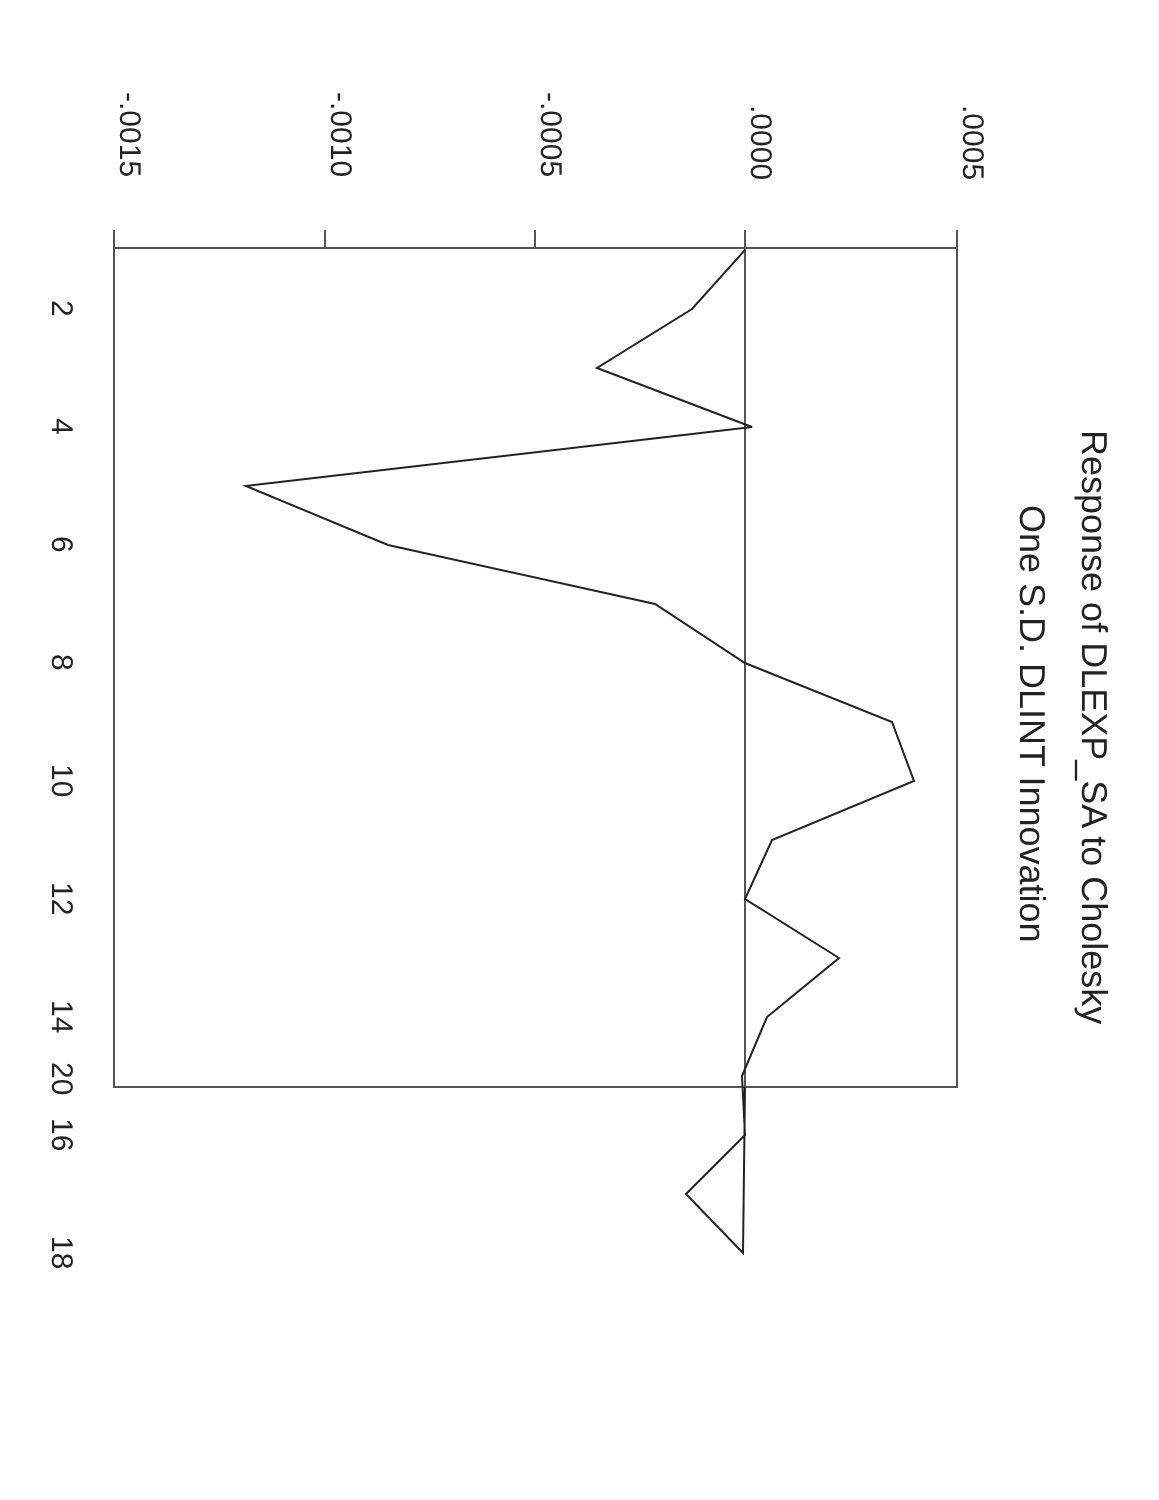-.0015
-.0010
-.0005
.0000
.0005
2
4
6
8
10
12
14
16
18
20
Response of DLEXP_SA to Cholesky
One S.D. DLINT Innovation